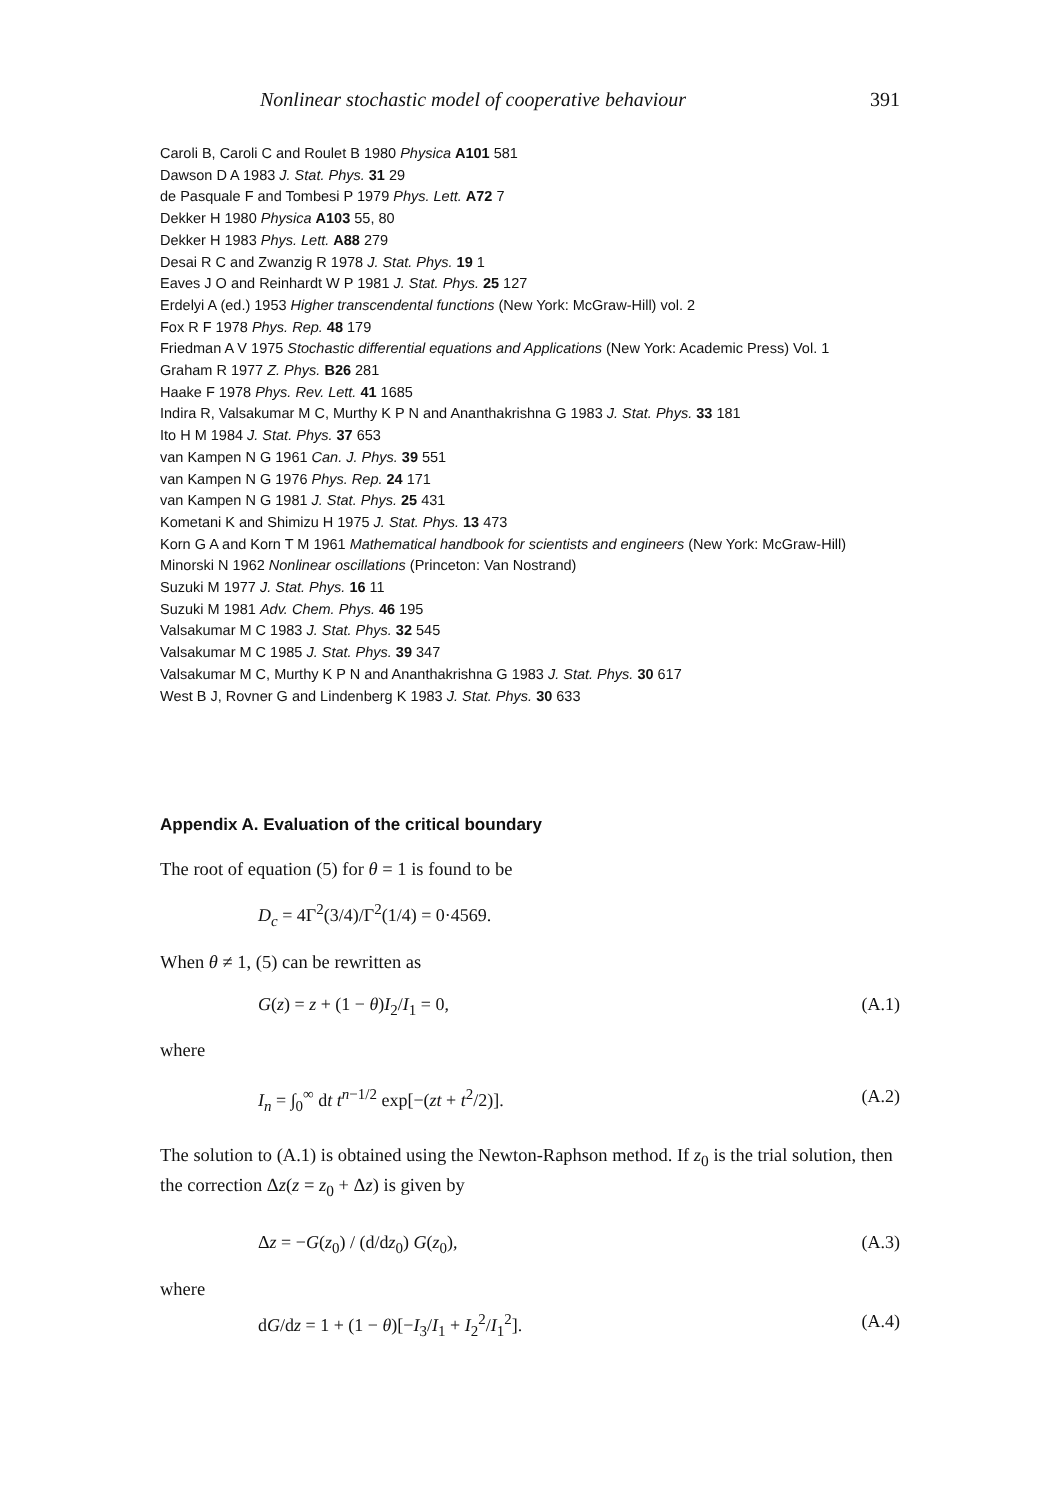Nonlinear stochastic model of cooperative behaviour 391
Caroli B, Caroli C and Roulet B 1980 Physica A101 581
Dawson D A 1983 J. Stat. Phys. 31 29
de Pasquale F and Tombesi P 1979 Phys. Lett. A72 7
Dekker H 1980 Physica A103 55, 80
Dekker H 1983 Phys. Lett. A88 279
Desai R C and Zwanzig R 1978 J. Stat. Phys. 19 1
Eaves J O and Reinhardt W P 1981 J. Stat. Phys. 25 127
Erdelyi A (ed.) 1953 Higher transcendental functions (New York: McGraw-Hill) vol. 2
Fox R F 1978 Phys. Rep. 48 179
Friedman A V 1975 Stochastic differential equations and Applications (New York: Academic Press) Vol. 1
Graham R 1977 Z. Phys. B26 281
Haake F 1978 Phys. Rev. Lett. 41 1685
Indira R, Valsakumar M C, Murthy K P N and Ananthakrishna G 1983 J. Stat. Phys. 33 181
Ito H M 1984 J. Stat. Phys. 37 653
van Kampen N G 1961 Can. J. Phys. 39 551
van Kampen N G 1976 Phys. Rep. 24 171
van Kampen N G 1981 J. Stat. Phys. 25 431
Kometani K and Shimizu H 1975 J. Stat. Phys. 13 473
Korn G A and Korn T M 1961 Mathematical handbook for scientists and engineers (New York: McGraw-Hill)
Minorski N 1962 Nonlinear oscillations (Princeton: Van Nostrand)
Suzuki M 1977 J. Stat. Phys. 16 11
Suzuki M 1981 Adv. Chem. Phys. 46 195
Valsakumar M C 1983 J. Stat. Phys. 32 545
Valsakumar M C 1985 J. Stat. Phys. 39 347
Valsakumar M C, Murthy K P N and Ananthakrishna G 1983 J. Stat. Phys. 30 617
West B J, Rovner G and Lindenberg K 1983 J. Stat. Phys. 30 633
Appendix A. Evaluation of the critical boundary
The root of equation (5) for θ = 1 is found to be
D<sub>c</sub> = 4Γ<sup>2</sup>(3/4)/Γ<sup>2</sup>(1/4) = 0·4569.
When θ ≠ 1, (5) can be rewritten as
G(z) = z + (1 − θ)I<sub>2</sub>/I<sub>1</sub> = 0, (A.1)
where
I<sub>n</sub> = ∫<sub>0</sub><sup>∞</sup> dt t<sup>n−1/2</sup> exp[−(zt + t<sup>2</sup>/2)]. (A.2)
The solution to (A.1) is obtained using the Newton-Raphson method. If z<sub>0</sub> is the trial solution, then the correction Δz(z = z<sub>0</sub> + Δz) is given by
Δz = −G(z<sub>0</sub>) / (d/dz<sub>0</sub>) G(z<sub>0</sub>), (A.3)
where
dG/dz = 1 + (1 − θ)[−I<sub>3</sub>/I<sub>1</sub> + I<sub>2</sub><sup>2</sup>/I<sub>1</sub><sup>2</sup>]. (A.4)